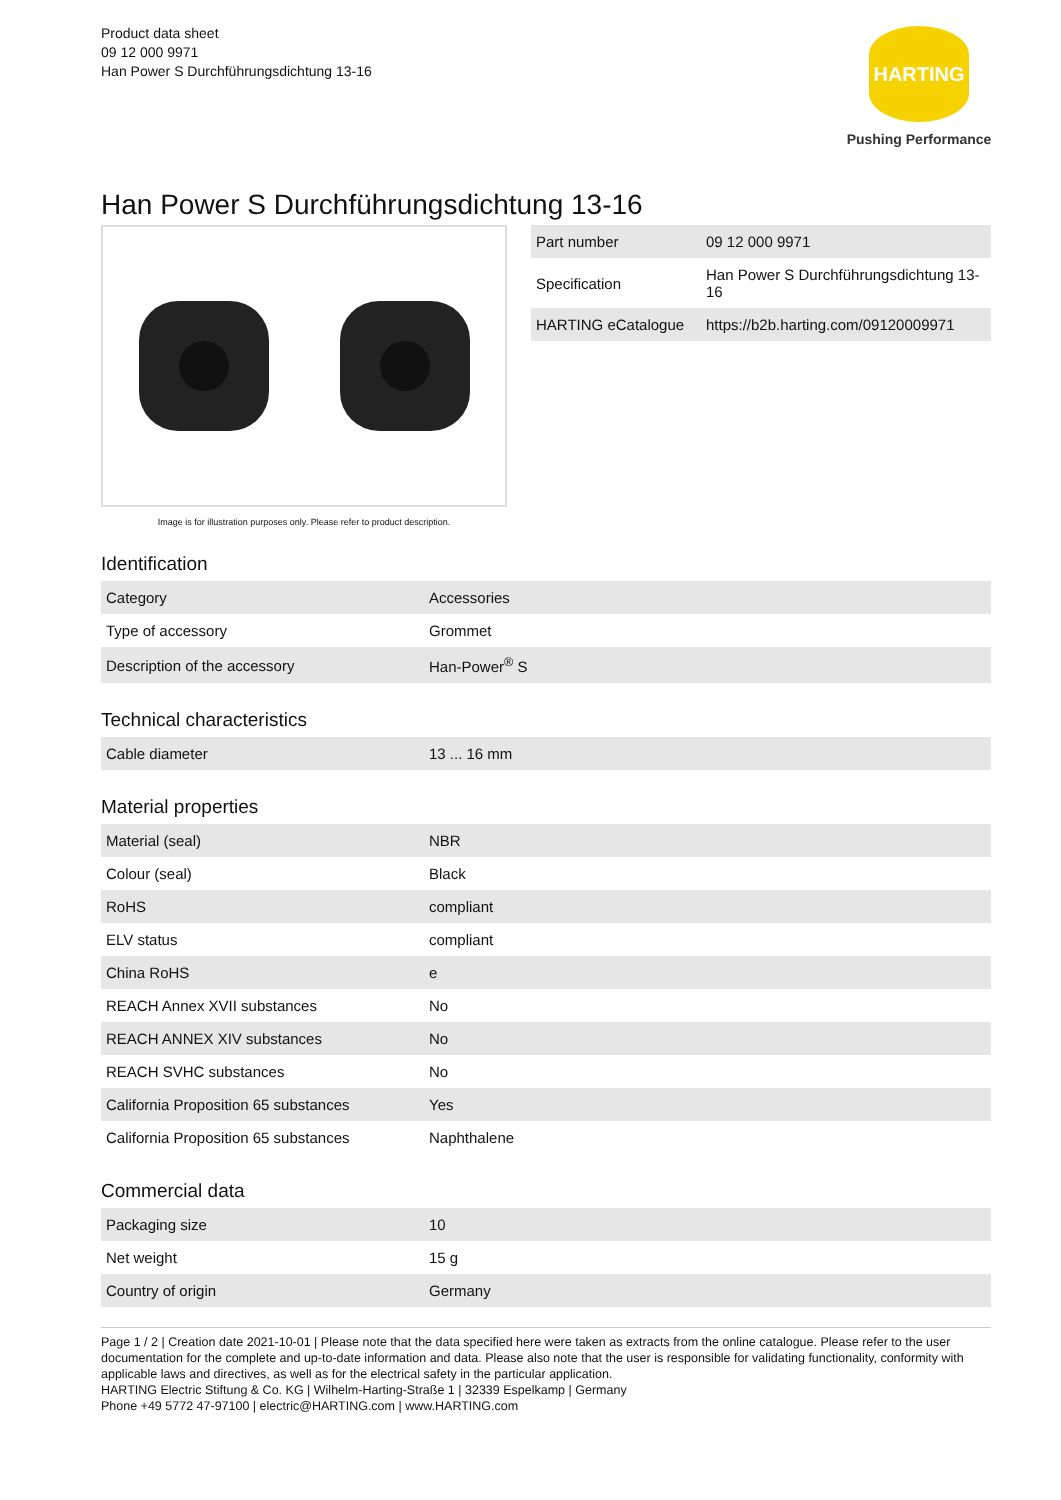Product data sheet
09 12 000 9971
Han Power S Durchführungsdichtung 13-16
HARTING
Pushing Performance
Han Power S Durchführungsdichtung 13-16
Image is for illustration purposes only. Please refer to product description.
| Part number | 09 12 000 9971 |
| Specification | Han Power S Durchführungsdichtung 13-16 |
| HARTING eCatalogue | https://b2b.harting.com/09120009971 |
Identification
| Category | Accessories |
| Type of accessory | Grommet |
| Description of the accessory | Han-Power<sup>®</sup> S |
Technical characteristics
| Cable diameter | 13 ... 16 mm |
Material properties
| Material (seal) | NBR |
| Colour (seal) | Black |
| RoHS | compliant |
| ELV status | compliant |
| China RoHS | e |
| REACH Annex XVII substances | No |
| REACH ANNEX XIV substances | No |
| REACH SVHC substances | No |
| California Proposition 65 substances | Yes |
| California Proposition 65 substances | Naphthalene |
Commercial data
| Packaging size | 10 |
| Net weight | 15 g |
| Country of origin | Germany |
Page 1 / 2 | Creation date 2021-10-01 | Please note that the data specified here were taken as extracts from the online catalogue. Please refer to the user documentation for the complete and up-to-date information and data. Please also note that the user is responsible for validating functionality, conformity with applicable laws and directives, as well as for the electrical safety in the particular application.
HARTING Electric Stiftung & Co. KG | Wilhelm-Harting-Straße 1 | 32339 Espelkamp | Germany
Phone +49 5772 47-97100 | electric@HARTING.com | www.HARTING.com